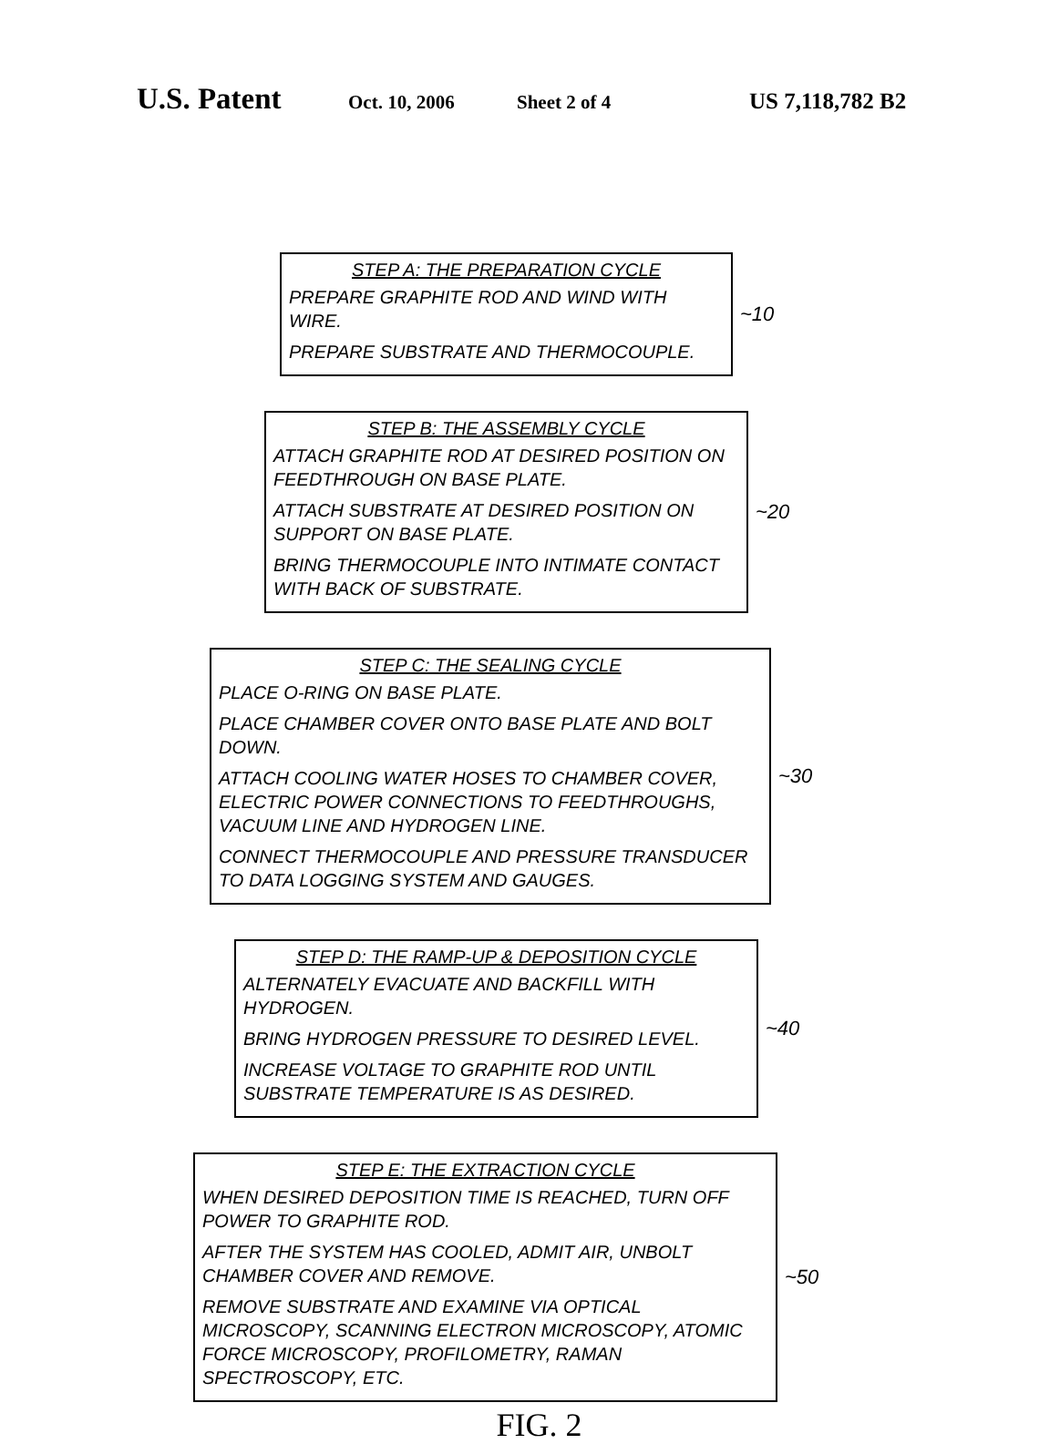U.S. Patent
Oct. 10, 2006 Sheet 2 of 4
US 7,118,782 B2
STEP A: THE PREPARATION CYCLE
PREPARE GRAPHITE ROD AND WIND WITH WIRE.
PREPARE SUBSTRATE AND THERMOCOUPLE.
~10
STEP B: THE ASSEMBLY CYCLE
ATTACH GRAPHITE ROD AT DESIRED POSITION ON FEEDTHROUGH ON BASE PLATE.
ATTACH SUBSTRATE AT DESIRED POSITION ON SUPPORT ON BASE PLATE.
BRING THERMOCOUPLE INTO INTIMATE CONTACT WITH BACK OF SUBSTRATE.
~20
STEP C: THE SEALING CYCLE
PLACE O-RING ON BASE PLATE.
PLACE CHAMBER COVER ONTO BASE PLATE AND BOLT DOWN.
ATTACH COOLING WATER HOSES TO CHAMBER COVER, ELECTRIC POWER CONNECTIONS TO FEEDTHROUGHS, VACUUM LINE AND HYDROGEN LINE.
CONNECT THERMOCOUPLE AND PRESSURE TRANSDUCER TO DATA LOGGING SYSTEM AND GAUGES.
~30
STEP D: THE RAMP-UP & DEPOSITION CYCLE
ALTERNATELY EVACUATE AND BACKFILL WITH HYDROGEN.
BRING HYDROGEN PRESSURE TO DESIRED LEVEL.
INCREASE VOLTAGE TO GRAPHITE ROD UNTIL SUBSTRATE TEMPERATURE IS AS DESIRED.
~40
STEP E: THE EXTRACTION CYCLE
WHEN DESIRED DEPOSITION TIME IS REACHED, TURN OFF POWER TO GRAPHITE ROD.
AFTER THE SYSTEM HAS COOLED, ADMIT AIR, UNBOLT CHAMBER COVER AND REMOVE.
REMOVE SUBSTRATE AND EXAMINE VIA OPTICAL MICROSCOPY, SCANNING ELECTRON MICROSCOPY, ATOMIC FORCE MICROSCOPY, PROFILOMETRY, RAMAN SPECTROSCOPY, ETC.
~50
FIG. 2